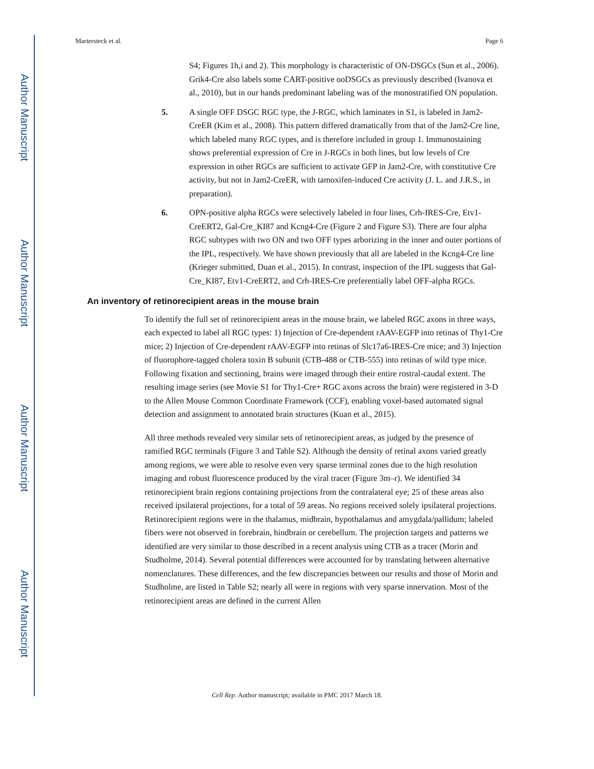Author Manuscript
Author Manuscript
Author Manuscript
Author Manuscript
Martersteck et al. Page 6
S4; Figures 1h,i and 2). This morphology is characteristic of ON-DSGCs (Sun et al., 2006). Grik4-Cre also labels some CART-positive ooDSGCs as previously described (Ivanova et al., 2010), but in our hands predominant labeling was of the monostratified ON population.
5. A single OFF DSGC RGC type, the J-RGC, which laminates in S1, is labeled in Jam2-CreER (Kim et al., 2008). This pattern differed dramatically from that of the Jam2-Cre line, which labeled many RGC types, and is therefore included in group 1. Immunostaining shows preferential expression of Cre in J-RGCs in both lines, but low levels of Cre expression in other RGCs are sufficient to activate GFP in Jam2-Cre, with constitutive Cre activity, but not in Jam2-CreER, with tamoxifen-induced Cre activity (J. L. and J.R.S., in preparation).
6. OPN-positive alpha RGCs were selectively labeled in four lines, Crh-IRES-Cre, Etv1-CreERT2, Gal-Cre_KI87 and Kcng4-Cre (Figure 2 and Figure S3). There are four alpha RGC subtypes with two ON and two OFF types arborizing in the inner and outer portions of the IPL, respectively. We have shown previously that all are labeled in the Kcng4-Cre line (Krieger submitted, Duan et al., 2015). In contrast, inspection of the IPL suggests that Gal-Cre_KI87, Etv1-CreERT2, and Crh-IRES-Cre preferentially label OFF-alpha RGCs.
An inventory of retinorecipient areas in the mouse brain
To identify the full set of retinorecipient areas in the mouse brain, we labeled RGC axons in three ways, each expected to label all RGC types: 1) Injection of Cre-dependent rAAV-EGFP into retinas of Thy1-Cre mice; 2) Injection of Cre-dependent rAAV-EGFP into retinas of Slc17a6-IRES-Cre mice; and 3) Injection of fluorophore-tagged cholera toxin B subunit (CTB-488 or CTB-555) into retinas of wild type mice. Following fixation and sectioning, brains were imaged through their entire rostral-caudal extent. The resulting image series (see Movie S1 for Thy1-Cre+ RGC axons across the brain) were registered in 3-D to the Allen Mouse Common Coordinate Framework (CCF), enabling voxel-based automated signal detection and assignment to annotated brain structures (Kuan et al., 2015).
All three methods revealed very similar sets of retinorecipient areas, as judged by the presence of ramified RGC terminals (Figure 3 and Table S2). Although the density of retinal axons varied greatly among regions, we were able to resolve even very sparse terminal zones due to the high resolution imaging and robust fluorescence produced by the viral tracer (Figure 3m–r). We identified 34 retinorecipient brain regions containing projections from the contralateral eye; 25 of these areas also received ipsilateral projections, for a total of 59 areas. No regions received solely ipsilateral projections. Retinorecipient regions were in the thalamus, midbrain, hypothalamus and amygdala/pallidum; labeled fibers were not observed in forebrain, hindbrain or cerebellum. The projection targets and patterns we identified are very similar to those described in a recent analysis using CTB as a tracer (Morin and Studholme, 2014). Several potential differences were accounted for by translating between alternative nomenclatures. These differences, and the few discrepancies between our results and those of Morin and Studholme, are listed in Table S2; nearly all were in regions with very sparse innervation. Most of the retinorecipient areas are defined in the current Allen
Cell Rep. Author manuscript; available in PMC 2017 March 18.